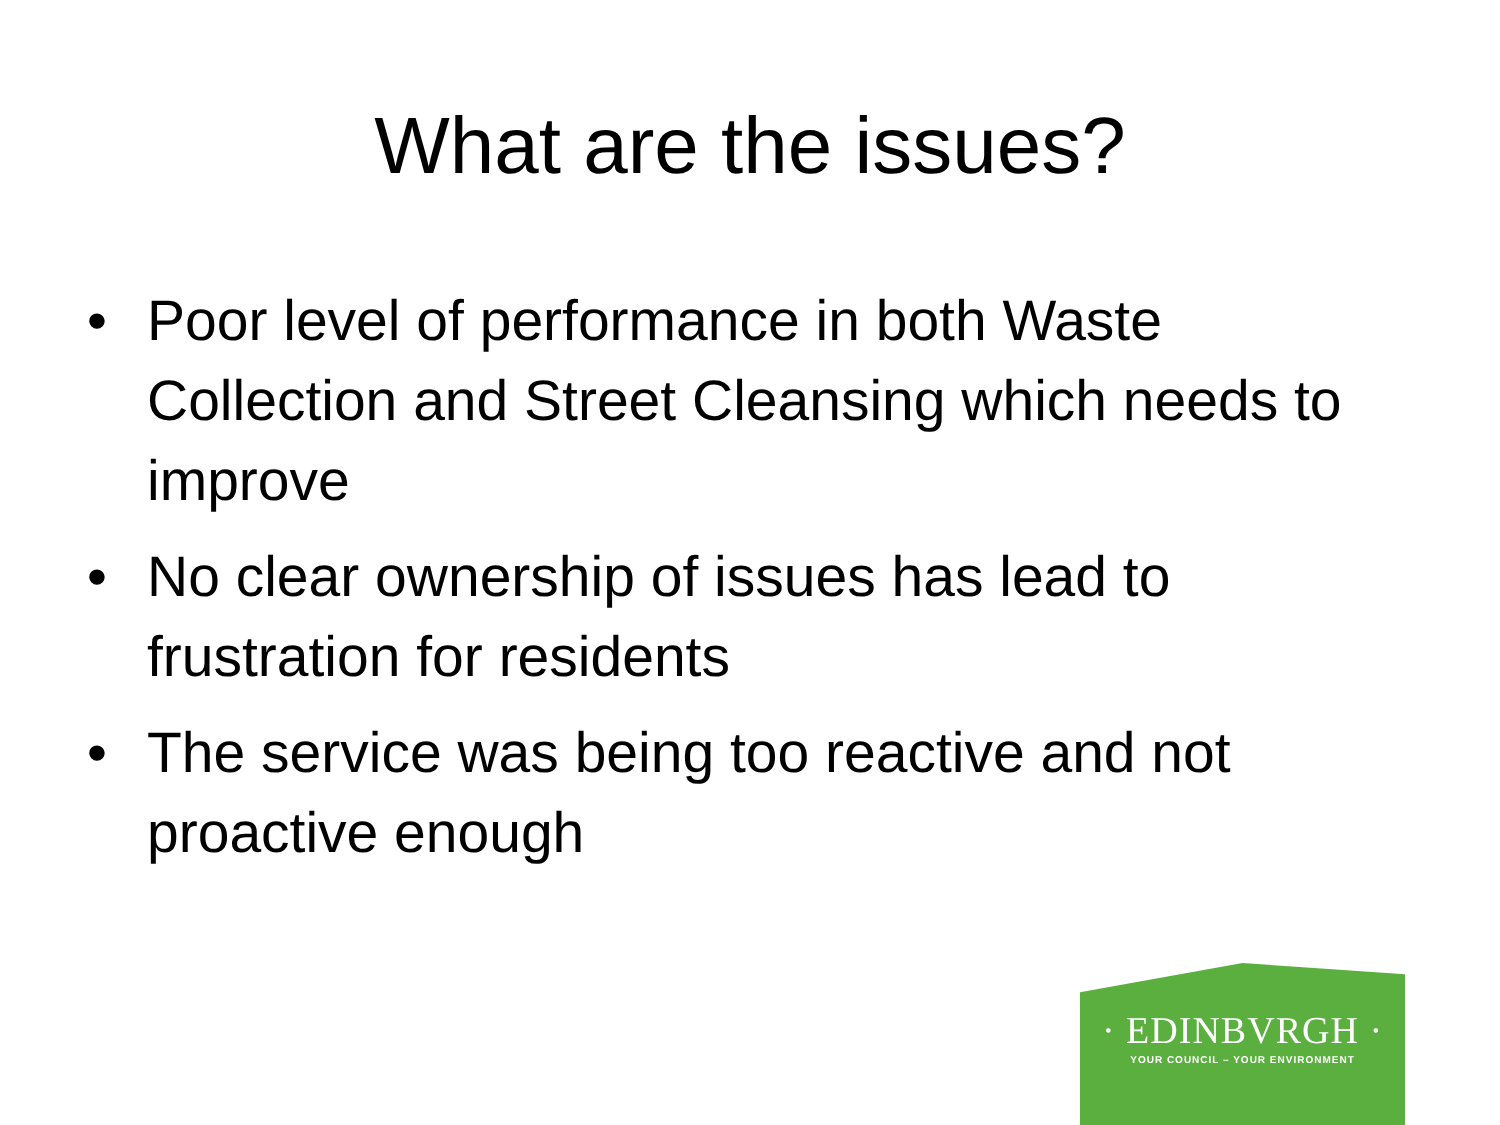What are the issues?
• Poor level of performance in both Waste Collection and Street Cleansing which needs to improve
• No clear ownership of issues has lead to frustration for residents
• The service was being too reactive and not proactive enough
· EDINBVRGH ·
YOUR COUNCIL – YOUR ENVIRONMENT